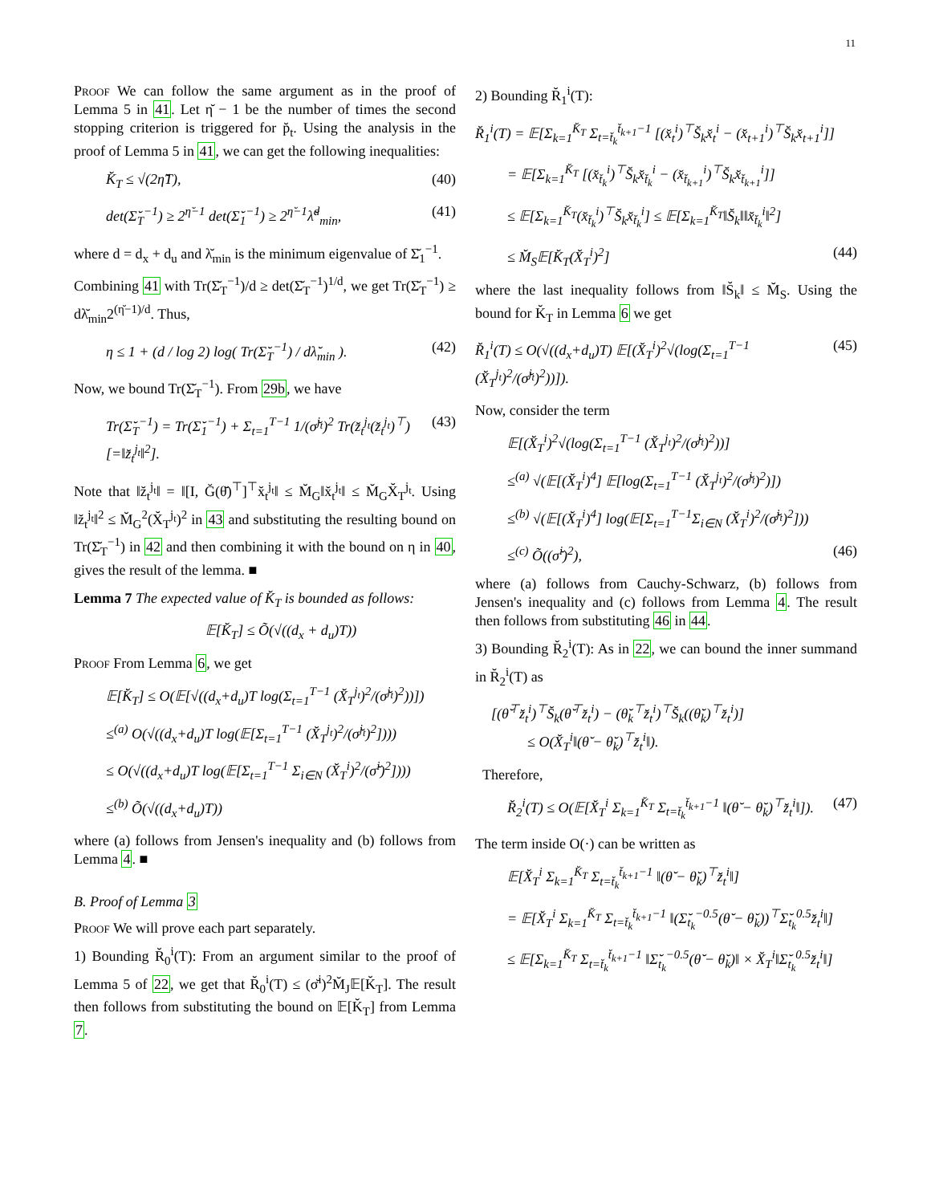11
Proof We can follow the same argument as in the proof of Lemma 5 in 41. Let η̆ − 1 be the number of times the second stopping criterion is triggered for p̆<sub>t</sub>. Using the analysis in the proof of Lemma 5 in 41, we can get the following inequalities:
K̆<sub>T</sub> ≤ √(2η̆T), (40)
det(Σ̆<sub>T</sub><sup>−1</sup>) ≥ 2<sup>η̆−1</sup> det(Σ̆<sub>1</sub><sup>−1</sup>) ≥ 2<sup>η̆−1</sup>λ̆<sup>d</sup><sub>min</sub>, (41)
where d = d<sub>x</sub> + d<sub>u</sub> and λ̆<sub>min</sub> is the minimum eigenvalue of Σ̆<sub>1</sub><sup>−1</sup>.
Combining 41 with Tr(Σ̆<sub>T</sub><sup>−1</sup>)/d ≥ det(Σ̆<sub>T</sub><sup>−1</sup>)<sup>1/d</sup>, we get Tr(Σ̆<sub>T</sub><sup>−1</sup>) ≥ dλ̆<sub>min</sub>2<sup>(η̆−1)/d</sup>. Thus,
η ≤ 1 + (d / log 2) log( Tr(Σ̆<sub>T</sub><sup>−1</sup>) / dλ̆<sub>min</sub> ). (42)
Now, we bound Tr(Σ̆<sub>T</sub><sup>−1</sup>). From 29b, we have
Tr(Σ̆<sub>T</sub><sup>−1</sup>) = Tr(Σ̆<sub>1</sub><sup>−1</sup>) + Σ<sub>t=1</sub><sup>T−1</sup> 1/(σ̆<sup>j<sub>t</sub></sup>)<sup>2</sup> Tr(z̆<sub>t</sub><sup>j<sub>t</sub></sup>(z̆<sub>t</sub><sup>j<sub>t</sub></sup>)<sup>⊤</sup>) [=‖z̆<sub>t</sub><sup>j<sub>t</sub></sup>‖<sup>2</sup>]. (43)
Note that ‖z̆<sub>t</sub><sup>j<sub>t</sub></sup>‖ = ‖[I, Ğ(θ̆)<sup>⊤</sup>]<sup>⊤</sup>x̆<sub>t</sub><sup>j<sub>t</sub></sup>‖ ≤ M̆<sub>G</sub>‖x̆<sub>t</sub><sup>j<sub>t</sub></sup>‖ ≤ M̆<sub>G</sub>X̆<sub>T</sub><sup>j<sub>t</sub></sup>. Using ‖z̆<sub>t</sub><sup>j<sub>t</sub></sup>‖<sup>2</sup> ≤ M̆<sub>G</sub><sup>2</sup>(X̆<sub>T</sub><sup>j<sub>t</sub></sup>)<sup>2</sup> in 43 and substituting the resulting bound on Tr(Σ̆<sub>T</sub><sup>−1</sup>) in 42 and then combining it with the bound on η in 40, gives the result of the lemma. ■
Lemma 7 The expected value of K̆<sub>T</sub> is bounded as follows:
𝔼[K̆<sub>T</sub>] ≤ Õ(√((d<sub>x</sub> + d<sub>u</sub>)T))
Proof From Lemma 6, we get
𝔼[K̆<sub>T</sub>] ≤ O(𝔼[√((d<sub>x</sub>+d<sub>u</sub>)T log(Σ<sub>t=1</sub><sup>T−1</sup> (X̆<sub>T</sub><sup>j<sub>t</sub></sup>)<sup>2</sup>/(σ̆<sup>j<sub>t</sub></sup>)<sup>2</sup>))])
≤<sup>(a)</sup> O(√((d<sub>x</sub>+d<sub>u</sub>)T log(𝔼[Σ<sub>t=1</sub><sup>T−1</sup> (X̆<sub>T</sub><sup>j<sub>t</sub></sup>)<sup>2</sup>/(σ̆<sup>j<sub>t</sub></sup>)<sup>2</sup>])))
≤ O(√((d<sub>x</sub>+d<sub>u</sub>)T log(𝔼[Σ<sub>t=1</sub><sup>T−1</sup> Σ<sub>i∈N</sub> (X̆<sub>T</sub><sup>i</sup>)<sup>2</sup>/(σ̆<sup>i</sup>)<sup>2</sup>])))
≤<sup>(b)</sup> Õ(√((d<sub>x</sub>+d<sub>u</sub>)T))
where (a) follows from Jensen's inequality and (b) follows from Lemma 4. ■
B. Proof of Lemma 3
Proof We will prove each part separately.
1) Bounding R̆<sub>0</sub><sup>i</sup>(T): From an argument similar to the proof of Lemma 5 of 22, we get that R̆<sub>0</sub><sup>i</sup>(T) ≤ (σ̆<sup>i</sup>)<sup>2</sup>M̆<sub>J</sub>𝔼[K̆<sub>T</sub>]. The result then follows from substituting the bound on 𝔼[K̆<sub>T</sub>] from Lemma 7.
2) Bounding R̆<sub>1</sub><sup>i</sup>(T):
R̆<sub>1</sub><sup>i</sup>(T) = 𝔼[Σ<sub>k=1</sub><sup>K̆<sub>T</sub></sup> Σ<sub>t=t̆<sub>k</sub></sub><sup>t̆<sub>k+1</sub>−1</sup> [(x̆<sub>t</sub><sup>i</sup>)<sup>⊤</sup>S̆<sub>k</sub>x̆<sub>t</sub><sup>i</sup> − (x̆<sub>t+1</sub><sup>i</sup>)<sup>⊤</sup>S̆<sub>k</sub>x̆<sub>t+1</sub><sup>i</sup>]]
= 𝔼[Σ<sub>k=1</sub><sup>K̆<sub>T</sub></sup> [(x̆<sub>t̆<sub>k</sub></sub><sup>i</sup>)<sup>⊤</sup>S̆<sub>k</sub>x̆<sub>t̆<sub>k</sub></sub><sup>i</sup> − (x̆<sub>t̆<sub>k+1</sub></sub><sup>i</sup>)<sup>⊤</sup>S̆<sub>k</sub>x̆<sub>t̆<sub>k+1</sub></sub><sup>i</sup>]]
≤ 𝔼[Σ<sub>k=1</sub><sup>K̆<sub>T</sub></sup>(x̆<sub>t̆<sub>k</sub></sub><sup>i</sup>)<sup>⊤</sup>S̆<sub>k</sub>x̆<sub>t̆<sub>k</sub></sub><sup>i</sup>] ≤ 𝔼[Σ<sub>k=1</sub><sup>K̆<sub>T</sub></sup>‖S̆<sub>k</sub>‖‖x̆<sub>t̆<sub>k</sub></sub><sup>i</sup>‖<sup>2</sup>]
≤ M̆<sub>S</sub>𝔼[K̆<sub>T</sub>(X̆<sub>T</sub><sup>i</sup>)<sup>2</sup>] (44)
where the last inequality follows from ‖S̆<sub>k</sub>‖ ≤ M̆<sub>S</sub>. Using the bound for K̆<sub>T</sub> in Lemma 6 we get
R̆<sub>1</sub><sup>i</sup>(T) ≤ O(√((d<sub>x</sub>+d<sub>u</sub>)T) 𝔼[(X̆<sub>T</sub><sup>i</sup>)<sup>2</sup>√(log(Σ<sub>t=1</sub><sup>T−1</sup> (X̆<sub>T</sub><sup>j<sub>t</sub></sup>)<sup>2</sup>/(σ̆<sup>j<sub>t</sub></sup>)<sup>2</sup>))]). (45)
Now, consider the term
𝔼[(X̆<sub>T</sub><sup>i</sup>)<sup>2</sup>√(log(Σ<sub>t=1</sub><sup>T−1</sup> (X̆<sub>T</sub><sup>j<sub>t</sub></sup>)<sup>2</sup>/(σ̆<sup>j<sub>t</sub></sup>)<sup>2</sup>))]
≤<sup>(a)</sup> √(𝔼[(X̆<sub>T</sub><sup>i</sup>)<sup>4</sup>] 𝔼[log(Σ<sub>t=1</sub><sup>T−1</sup> (X̆<sub>T</sub><sup>j<sub>t</sub></sup>)<sup>2</sup>/(σ̆<sup>j<sub>t</sub></sup>)<sup>2</sup>)])
≤<sup>(b)</sup> √(𝔼[(X̆<sub>T</sub><sup>i</sup>)<sup>4</sup>] log(𝔼[Σ<sub>t=1</sub><sup>T−1</sup>Σ<sub>i∈N</sub> (X̆<sub>T</sub><sup>i</sup>)<sup>2</sup>/(σ̆<sup>j<sub>t</sub></sup>)<sup>2</sup>]))
≤<sup>(c)</sup> Õ((σ̆<sup>i</sup>)<sup>2</sup>), (46)
where (a) follows from Cauchy-Schwarz, (b) follows from Jensen's inequality and (c) follows from Lemma 4. The result then follows from substituting 46 in 44.
3) Bounding R̆<sub>2</sub><sup>i</sup>(T): As in 22, we can bound the inner summand in R̆<sub>2</sub><sup>i</sup>(T) as
[(θ̆<sup>⊤</sup>z̆<sub>t</sub><sup>i</sup>)<sup>⊤</sup>S̆<sub>k</sub>(θ̆<sup>⊤</sup>z̆<sub>t</sub><sup>i</sup>) − (θ̆<sub>k</sub><sup>⊤</sup>z̆<sub>t</sub><sup>i</sup>)<sup>⊤</sup>S̆<sub>k</sub>((θ̆<sub>k</sub>)<sup>⊤</sup>z̆<sub>t</sub><sup>i</sup>)]
≤ O(X̆<sub>T</sub><sup>i</sup>‖(θ̆ − θ̆<sub>k</sub>)<sup>⊤</sup>z̆<sub>t</sub><sup>i</sup>‖).
Therefore,
R̆<sub>2</sub><sup>i</sup>(T) ≤ O(𝔼[X̆<sub>T</sub><sup>i</sup> Σ<sub>k=1</sub><sup>K̆<sub>T</sub></sup> Σ<sub>t=t̆<sub>k</sub></sub><sup>t̆<sub>k+1</sub>−1</sup> ‖(θ̆ − θ̆<sub>k</sub>)<sup>⊤</sup>z̆<sub>t</sub><sup>i</sup>‖]). (47)
The term inside O(·) can be written as
𝔼[X̆<sub>T</sub><sup>i</sup> Σ<sub>k=1</sub><sup>K̆<sub>T</sub></sup> Σ<sub>t=t̆<sub>k</sub></sub><sup>t̆<sub>k+1</sub>−1</sup> ‖(θ̆ − θ̆<sub>k</sub>)<sup>⊤</sup>z̆<sub>t</sub><sup>i</sup>‖]
= 𝔼[X̆<sub>T</sub><sup>i</sup> Σ<sub>k=1</sub><sup>K̆<sub>T</sub></sup> Σ<sub>t=t̆<sub>k</sub></sub><sup>t̆<sub>k+1</sub>−1</sup> ‖(Σ̆<sub>t<sub>k</sub></sub><sup>−0.5</sup>(θ̆ − θ̆<sub>k</sub>))<sup>⊤</sup>Σ̆<sub>t<sub>k</sub></sub><sup>0.5</sup>z̆<sub>t</sub><sup>i</sup>‖]
≤ 𝔼[Σ<sub>k=1</sub><sup>K̆<sub>T</sub></sup> Σ<sub>t=t̆<sub>k</sub></sub><sup>t̆<sub>k+1</sub>−1</sup> ‖Σ̆<sub>t<sub>k</sub></sub><sup>−0.5</sup>(θ̆ − θ̆<sub>k</sub>)‖ × X̆<sub>T</sub><sup>i</sup>‖Σ̆<sub>t<sub>k</sub></sub><sup>0.5</sup>z̆<sub>t</sub><sup>i</sup>‖]